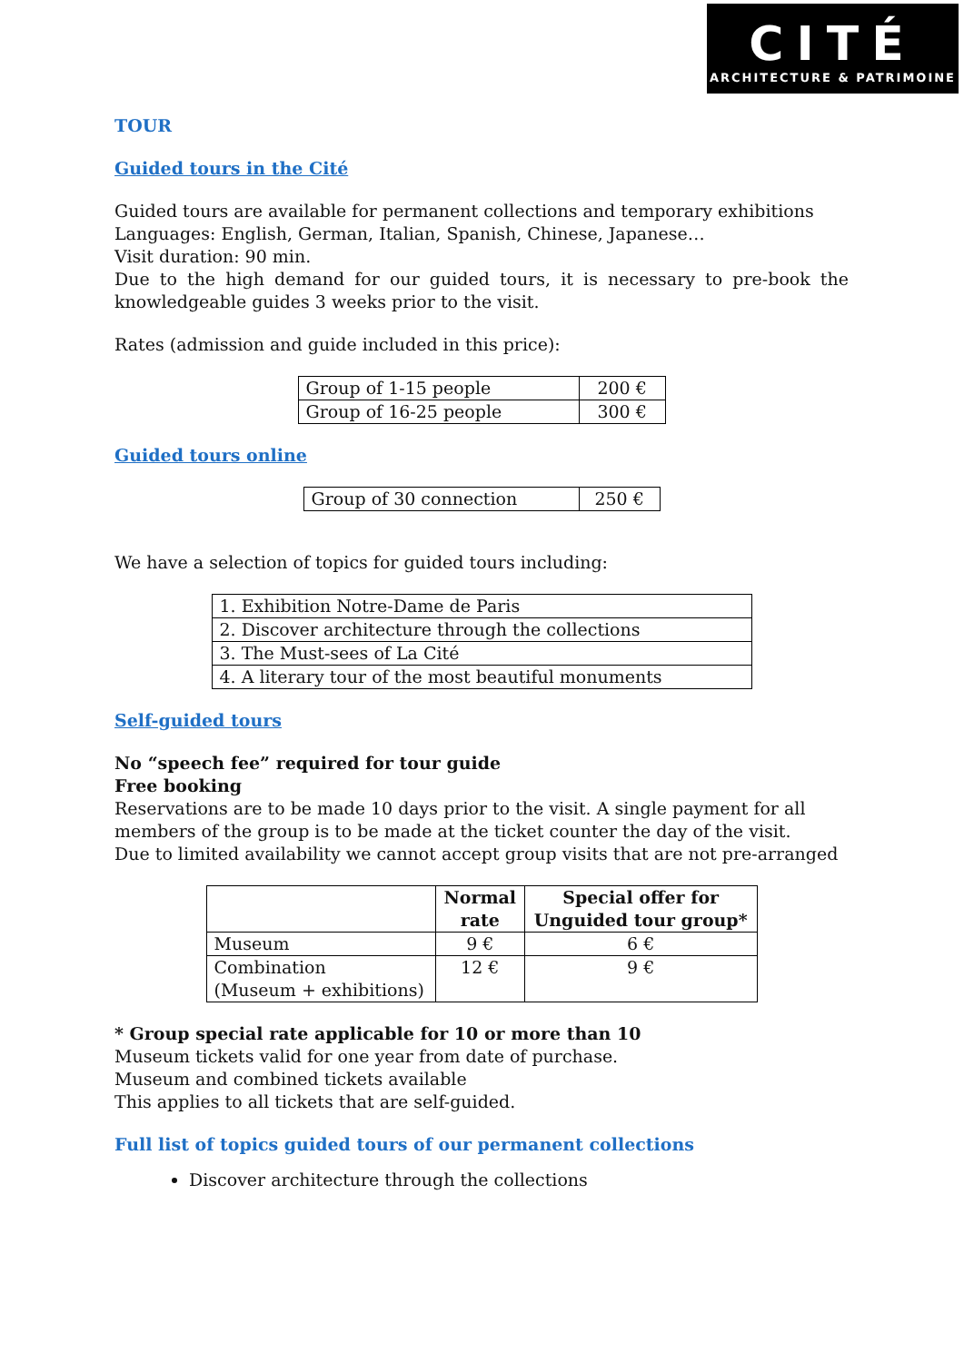CITÉ
ARCHITECTURE & PATRIMOINE
TOUR
Guided tours in the Cité
Guided tours are available for permanent collections and temporary exhibitions
Languages: English, German, Italian, Spanish, Chinese, Japanese…
Visit duration: 90 min.
Due to the high demand for our guided tours, it is necessary to pre-book the knowledgeable guides 3 weeks prior to the visit.
Rates (admission and guide included in this price):
| Group of 1-15 people | 200 € |
| Group of 16-25 people | 300 € |
Guided tours online
| Group of 30 connection | 250 € |
We have a selection of topics for guided tours including:
| 1. Exhibition Notre-Dame de Paris |
| 2. Discover architecture through the collections |
| 3. The Must-sees of La Cité |
| 4. A literary tour of the most beautiful monuments |
Self-guided tours
No “speech fee” required for tour guide
Free booking
Reservations are to be made 10 days prior to the visit. A single payment for all members of the group is to be made at the ticket counter the day of the visit.
Due to limited availability we cannot accept group visits that are not pre-arranged
| | Normal rate | Special offer for Unguided tour group* |
| --- | --- | --- |
| Museum | 9 € | 6 € |
| Combination (Museum + exhibitions) | 12 € | 9 € |
* Group special rate applicable for 10 or more than 10
Museum tickets valid for one year from date of purchase.
Museum and combined tickets available
This applies to all tickets that are self-guided.
Full list of topics guided tours of our permanent collections
Discover architecture through the collections